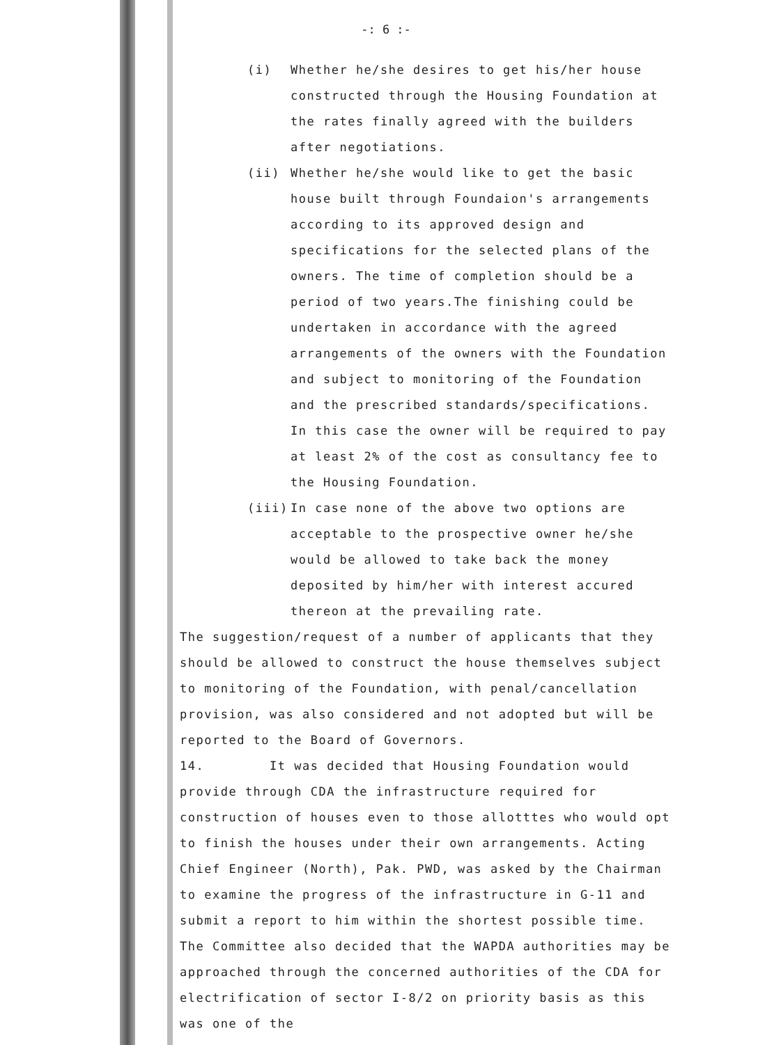-: 6 :-
(i) Whether he/she desires to get his/her house constructed through the Housing Foundation at the rates finally agreed with the builders after negotiations.
(ii) Whether he/she would like to get the basic house built through Foundaion's arrangements according to its approved design and specifications for the selected plans of the owners. The time of completion should be a period of two years.The finishing could be undertaken in accordance with the agreed arrangements of the owners with the Foundation and subject to monitoring of the Foundation and the prescribed standards/specifications. In this case the owner will be required to pay at least 2% of the cost as consultancy fee to the Housing Foundation.
(iii) In case none of the above two options are acceptable to the prospective owner he/she would be allowed to take back the money deposited by him/her with interest accured thereon at the prevailing rate.
The suggestion/request of a number of applicants that they should be allowed to construct the house themselves subject to monitoring of the Foundation, with penal/cancellation provision, was also considered and not adopted but will be reported to the Board of Governors.
14. It was decided that Housing Foundation would provide through CDA the infrastructure required for construction of houses even to those allotttes who would opt to finish the houses under their own arrangements. Acting Chief Engineer (North), Pak. PWD, was asked by the Chairman to examine the progress of the infrastructure in G-11 and submit a report to him within the shortest possible time. The Committee also decided that the WAPDA authorities may be approached through the concerned authorities of the CDA for electrification of sector I-8/2 on priority basis as this was one of the